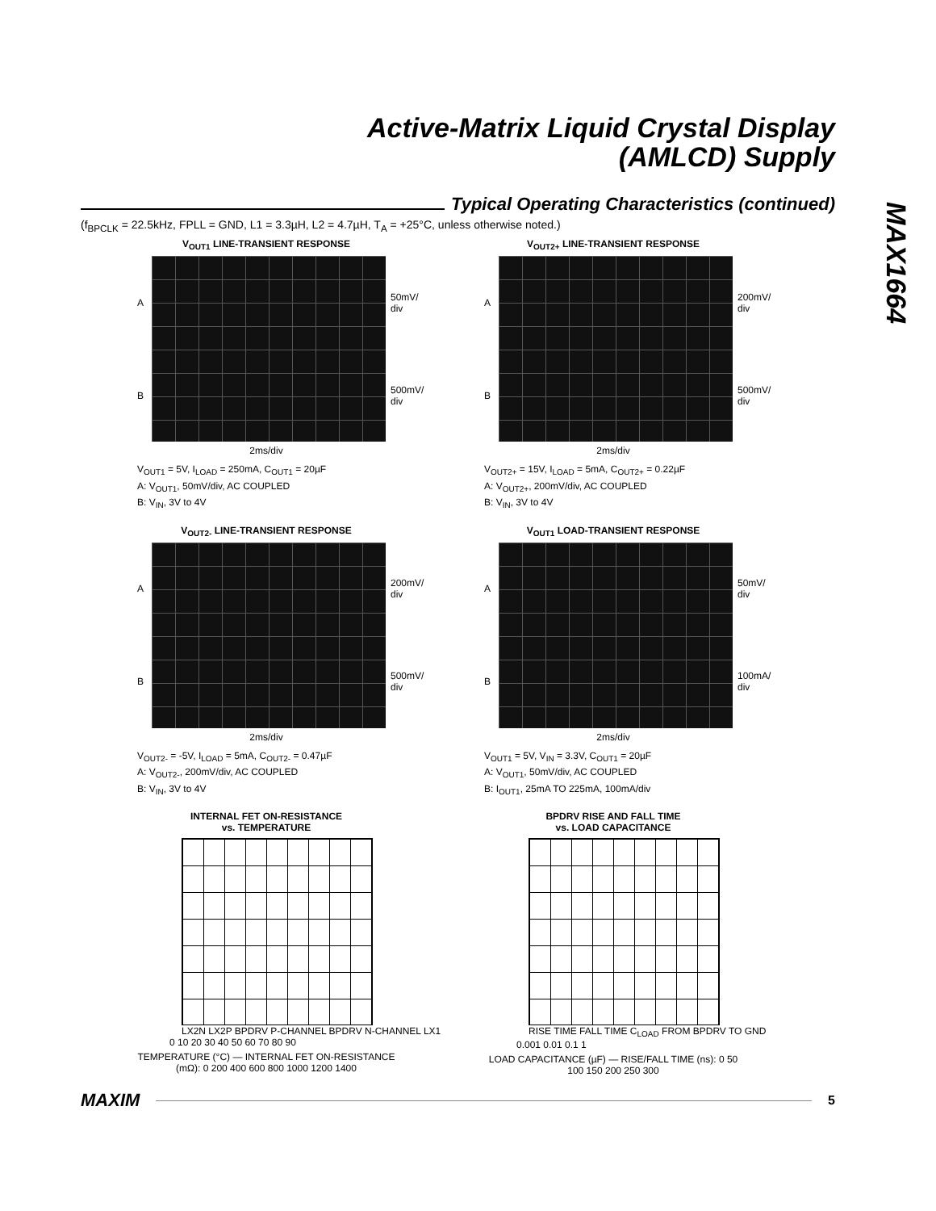Active-Matrix Liquid Crystal Display
(AMLCD) Supply
MAX1664
Typical Operating Characteristics (continued)
(f<sub>BPCLK</sub> = 22.5kHz, FPLL = GND, L1 = 3.3µH, L2 = 4.7µH, T<sub>A</sub> = +25°C, unless otherwise noted.)
V<sub>OUT1</sub> LINE-TRANSIENT RESPONSE
A
B
50mV/
div
500mV/
div
2ms/div
V<sub>OUT1</sub> = 5V, I<sub>LOAD</sub> = 250mA, C<sub>OUT1</sub> = 20µF
A: V<sub>OUT1</sub>, 50mV/div, AC COUPLED
B: V<sub>IN</sub>, 3V to 4V
V<sub>OUT2+</sub> LINE-TRANSIENT RESPONSE
A
B
200mV/
div
500mV/
div
2ms/div
V<sub>OUT2+</sub> = 15V, I<sub>LOAD</sub> = 5mA, C<sub>OUT2+</sub> = 0.22µF
A: V<sub>OUT2+</sub>, 200mV/div, AC COUPLED
B: V<sub>IN</sub>, 3V to 4V
V<sub>OUT2-</sub> LINE-TRANSIENT RESPONSE
A
B
200mV/
div
500mV/
div
2ms/div
V<sub>OUT2-</sub> = -5V, I<sub>LOAD</sub> = 5mA, C<sub>OUT2-</sub> = 0.47µF
A: V<sub>OUT2-</sub>, 200mV/div, AC COUPLED
B: V<sub>IN</sub>, 3V to 4V
V<sub>OUT1</sub> LOAD-TRANSIENT RESPONSE
A
B
50mV/
div
100mA/
div
2ms/div
V<sub>OUT1</sub> = 5V, V<sub>IN</sub> = 3.3V, C<sub>OUT1</sub> = 20µF
A: V<sub>OUT1</sub>, 50mV/div, AC COUPLED
B: I<sub>OUT1</sub>, 25mA TO 225mA, 100mA/div
INTERNAL FET ON-RESISTANCE
vs. TEMPERATURE
LX2N LX2P BPDRV P-CHANNEL BPDRV N-CHANNEL LX1
0 10 20 30 40 50 60 70 80 90
TEMPERATURE (°C) — INTERNAL FET ON-RESISTANCE (mΩ): 0 200 400 600 800 1000 1200 1400
BPDRV RISE AND FALL TIME
vs. LOAD CAPACITANCE
RISE TIME FALL TIME C<sub>LOAD</sub> FROM BPDRV TO GND
0.001 0.01 0.1 1
LOAD CAPACITANCE (µF) — RISE/FALL TIME (ns): 0 50 100 150 200 250 300
MAXIM
5